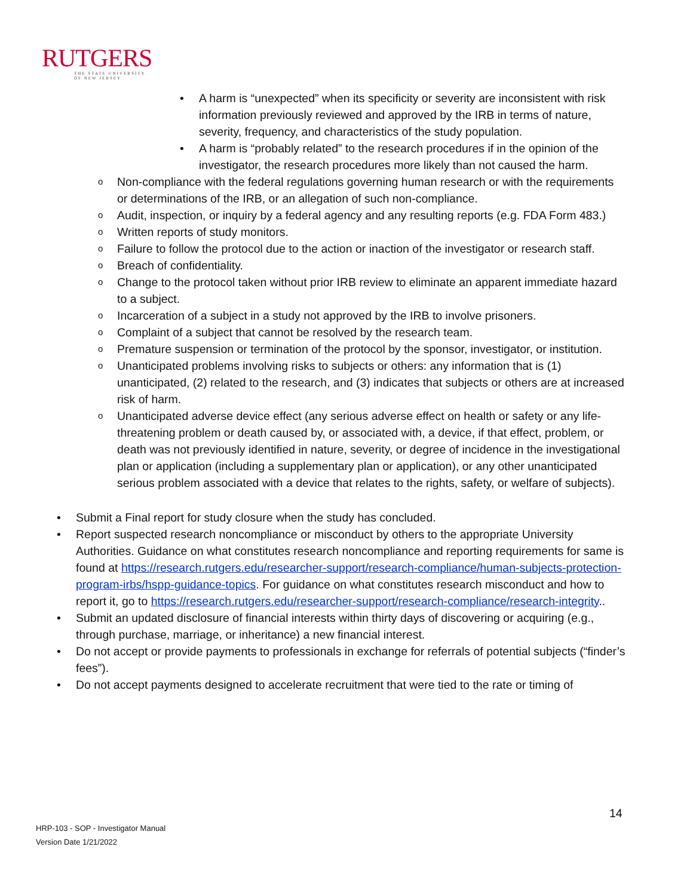RUTGERS
THE STATE UNIVERSITY
OF NEW JERSEY
A harm is “unexpected” when its specificity or severity are inconsistent with risk information previously reviewed and approved by the IRB in terms of nature, severity, frequency, and characteristics of the study population.
A harm is “probably related” to the research procedures if in the opinion of the investigator, the research procedures more likely than not caused the harm.
Non-compliance with the federal regulations governing human research or with the requirements or determinations of the IRB, or an allegation of such non-compliance.
Audit, inspection, or inquiry by a federal agency and any resulting reports (e.g. FDA Form 483.)
Written reports of study monitors.
Failure to follow the protocol due to the action or inaction of the investigator or research staff.
Breach of confidentiality.
Change to the protocol taken without prior IRB review to eliminate an apparent immediate hazard to a subject.
Incarceration of a subject in a study not approved by the IRB to involve prisoners.
Complaint of a subject that cannot be resolved by the research team.
Premature suspension or termination of the protocol by the sponsor, investigator, or institution.
Unanticipated problems involving risks to subjects or others: any information that is (1) unanticipated, (2) related to the research, and (3) indicates that subjects or others are at increased risk of harm.
Unanticipated adverse device effect (any serious adverse effect on health or safety or any life-threatening problem or death caused by, or associated with, a device, if that effect, problem, or death was not previously identified in nature, severity, or degree of incidence in the investigational plan or application (including a supplementary plan or application), or any other unanticipated serious problem associated with a device that relates to the rights, safety, or welfare of subjects).
Submit a Final report for study closure when the study has concluded.
Report suspected research noncompliance or misconduct by others to the appropriate University Authorities. Guidance on what constitutes research noncompliance and reporting requirements for same is found at https://research.rutgers.edu/researcher-support/research-compliance/human-subjects-protection-program-irbs/hspp-guidance-topics. For guidance on what constitutes research misconduct and how to report it, go to https://research.rutgers.edu/researcher-support/research-compliance/research-integrity..
Submit an updated disclosure of financial interests within thirty days of discovering or acquiring (e.g., through purchase, marriage, or inheritance) a new financial interest.
Do not accept or provide payments to professionals in exchange for referrals of potential subjects (“finder’s fees”).
Do not accept payments designed to accelerate recruitment that were tied to the rate or timing of
14
HRP-103 - SOP - Investigator Manual
Version Date 1/21/2022